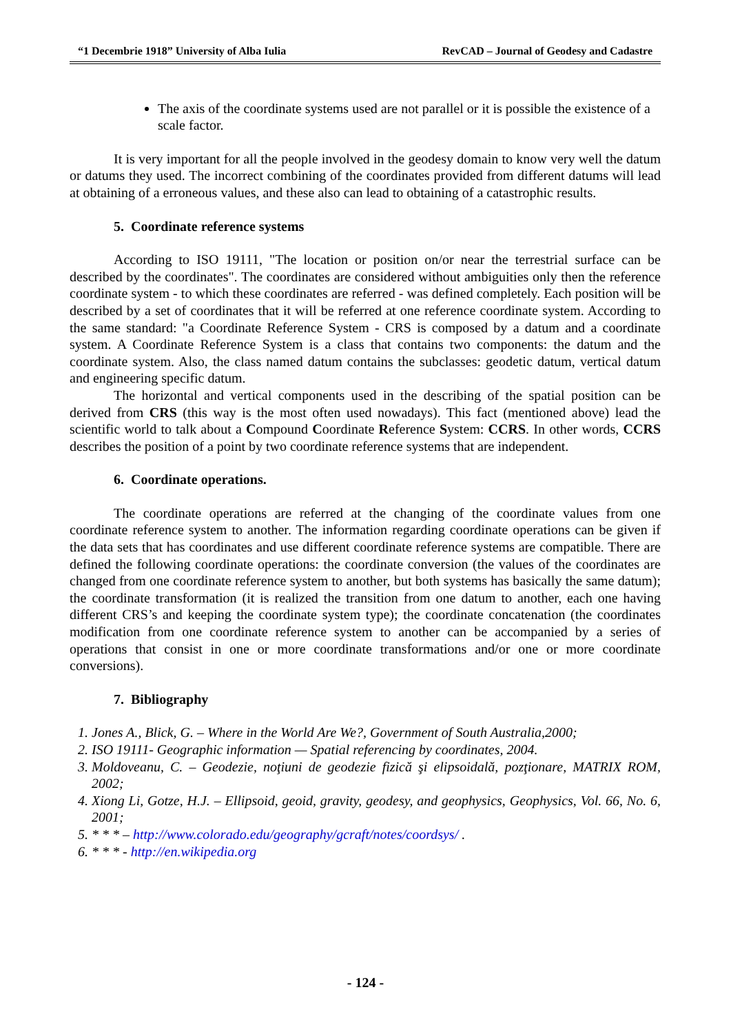“1 Decembrie 1918” University of Alba Iulia RevCAD – Journal of Geodesy and Cadastre
The axis of the coordinate systems used are not parallel or it is possible the existence of a scale factor.
It is very important for all the people involved in the geodesy domain to know very well the datum or datums they used. The incorrect combining of the coordinates provided from different datums will lead at obtaining of a erroneous values, and these also can lead to obtaining of a catastrophic results.
5. Coordinate reference systems
According to ISO 19111, "The location or position on/or near the terrestrial surface can be described by the coordinates". The coordinates are considered without ambiguities only then the reference coordinate system - to which these coordinates are referred - was defined completely. Each position will be described by a set of coordinates that it will be referred at one reference coordinate system. According to the same standard: "a Coordinate Reference System - CRS is composed by a datum and a coordinate system. A Coordinate Reference System is a class that contains two components: the datum and the coordinate system. Also, the class named datum contains the subclasses: geodetic datum, vertical datum and engineering specific datum.
The horizontal and vertical components used in the describing of the spatial position can be derived from CRS (this way is the most often used nowadays). This fact (mentioned above) lead the scientific world to talk about a Compound Coordinate Reference System: CCRS. In other words, CCRS describes the position of a point by two coordinate reference systems that are independent.
6. Coordinate operations.
The coordinate operations are referred at the changing of the coordinate values from one coordinate reference system to another. The information regarding coordinate operations can be given if the data sets that has coordinates and use different coordinate reference systems are compatible. There are defined the following coordinate operations: the coordinate conversion (the values of the coordinates are changed from one coordinate reference system to another, but both systems has basically the same datum); the coordinate transformation (it is realized the transition from one datum to another, each one having different CRS’s and keeping the coordinate system type); the coordinate concatenation (the coordinates modification from one coordinate reference system to another can be accompanied by a series of operations that consist in one or more coordinate transformations and/or one or more coordinate conversions).
7. Bibliography
1. Jones A., Blick, G. – Where in the World Are We?, Government of South Australia,2000;
2. ISO 19111- Geographic information — Spatial referencing by coordinates, 2004.
3. Moldoveanu, C. – Geodezie, noţiuni de geodezie fizică şi elipsoidală, pozţionare, MATRIX ROM, 2002;
4. Xiong Li, Gotze, H.J. – Ellipsoid, geoid, gravity, geodesy, and geophysics, Geophysics, Vol. 66, No. 6, 2001;
5. * * * – http://www.colorado.edu/geography/gcraft/notes/coordsys/ .
6. * * * - http://en.wikipedia.org
- 124 -